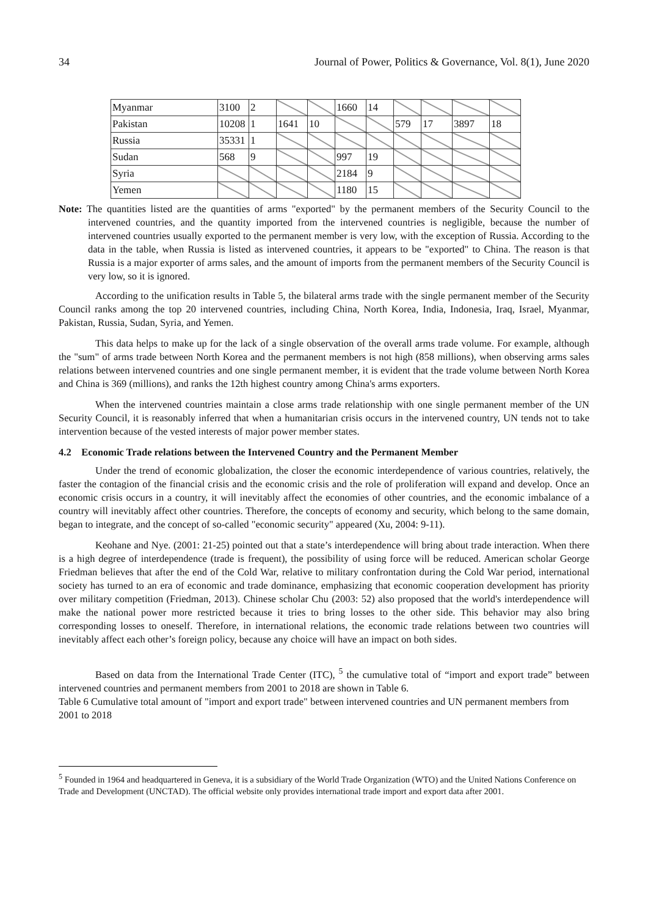34 Journal of Power, Politics & Governance, Vol. 8(1), June 2020
| Myanmar | 3100 | 2 | | | 1660 | 14 | | | | |
| Pakistan | 10208 | 1 | 1641 | 10 | | | 579 | 17 | 3897 | 18 |
| Russia | 35331 | 1 | | | | | | | | |
| Sudan | 568 | 9 | | | 997 | 19 | | | | |
| Syria | | | | | 2184 | 9 | | | | |
| Yemen | | | | | 1180 | 15 | | | | |
Note: The quantities listed are the quantities of arms "exported" by the permanent members of the Security Council to the intervened countries, and the quantity imported from the intervened countries is negligible, because the number of intervened countries usually exported to the permanent member is very low, with the exception of Russia. According to the data in the table, when Russia is listed as intervened countries, it appears to be "exported" to China. The reason is that Russia is a major exporter of arms sales, and the amount of imports from the permanent members of the Security Council is very low, so it is ignored.
According to the unification results in Table 5, the bilateral arms trade with the single permanent member of the Security Council ranks among the top 20 intervened countries, including China, North Korea, India, Indonesia, Iraq, Israel, Myanmar, Pakistan, Russia, Sudan, Syria, and Yemen.
This data helps to make up for the lack of a single observation of the overall arms trade volume. For example, although the "sum" of arms trade between North Korea and the permanent members is not high (858 millions), when observing arms sales relations between intervened countries and one single permanent member, it is evident that the trade volume between North Korea and China is 369 (millions), and ranks the 12th highest country among China's arms exporters.
When the intervened countries maintain a close arms trade relationship with one single permanent member of the UN Security Council, it is reasonably inferred that when a humanitarian crisis occurs in the intervened country, UN tends not to take intervention because of the vested interests of major power member states.
4.2 Economic Trade relations between the Intervened Country and the Permanent Member
Under the trend of economic globalization, the closer the economic interdependence of various countries, relatively, the faster the contagion of the financial crisis and the economic crisis and the role of proliferation will expand and develop. Once an economic crisis occurs in a country, it will inevitably affect the economies of other countries, and the economic imbalance of a country will inevitably affect other countries. Therefore, the concepts of economy and security, which belong to the same domain, began to integrate, and the concept of so-called "economic security" appeared (Xu, 2004: 9-11).
Keohane and Nye. (2001: 21-25) pointed out that a state’s interdependence will bring about trade interaction. When there is a high degree of interdependence (trade is frequent), the possibility of using force will be reduced. American scholar George Friedman believes that after the end of the Cold War, relative to military confrontation during the Cold War period, international society has turned to an era of economic and trade dominance, emphasizing that economic cooperation development has priority over military competition (Friedman, 2013). Chinese scholar Chu (2003: 52) also proposed that the world's interdependence will make the national power more restricted because it tries to bring losses to the other side. This behavior may also bring corresponding losses to oneself. Therefore, in international relations, the economic trade relations between two countries will inevitably affect each other’s foreign policy, because any choice will have an impact on both sides.
Based on data from the International Trade Center (ITC), <sup>5</sup> the cumulative total of “import and export trade” between intervened countries and permanent members from 2001 to 2018 are shown in Table 6.
Table 6 Cumulative total amount of "import and export trade" between intervened countries and UN permanent members from 2001 to 2018
<sup>5</sup> Founded in 1964 and headquartered in Geneva, it is a subsidiary of the World Trade Organization (WTO) and the United Nations Conference on Trade and Development (UNCTAD). The official website only provides international trade import and export data after 2001.